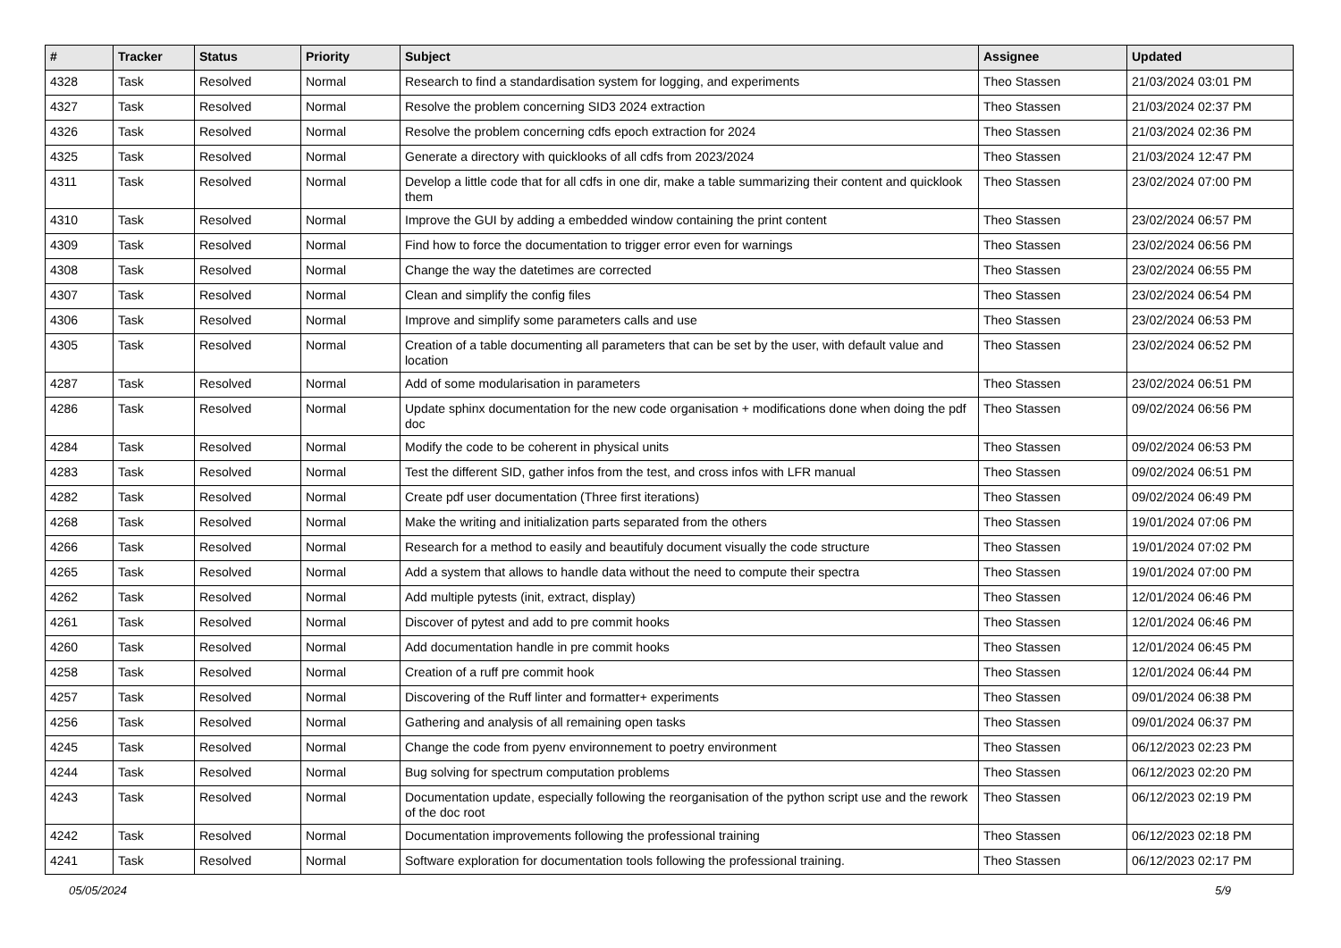| # | Tracker | Status | Priority | Subject | Assignee | Updated |
| --- | --- | --- | --- | --- | --- | --- |
| 4328 | Task | Resolved | Normal | Research to find a standardisation system for logging, and experiments | Theo Stassen | 21/03/2024 03:01 PM |
| 4327 | Task | Resolved | Normal | Resolve the problem concerning SID3 2024 extraction | Theo Stassen | 21/03/2024 02:37 PM |
| 4326 | Task | Resolved | Normal | Resolve the problem concerning cdfs epoch extraction for 2024 | Theo Stassen | 21/03/2024 02:36 PM |
| 4325 | Task | Resolved | Normal | Generate a directory with quicklooks of all cdfs from 2023/2024 | Theo Stassen | 21/03/2024 12:47 PM |
| 4311 | Task | Resolved | Normal | Develop a little code that for all cdfs in one dir, make a table summarizing their content and quicklook them | Theo Stassen | 23/02/2024 07:00 PM |
| 4310 | Task | Resolved | Normal | Improve the GUI by adding a embedded window containing the print content | Theo Stassen | 23/02/2024 06:57 PM |
| 4309 | Task | Resolved | Normal | Find how to force the documentation to trigger error even for warnings | Theo Stassen | 23/02/2024 06:56 PM |
| 4308 | Task | Resolved | Normal | Change the way the datetimes are corrected | Theo Stassen | 23/02/2024 06:55 PM |
| 4307 | Task | Resolved | Normal | Clean and simplify the config files | Theo Stassen | 23/02/2024 06:54 PM |
| 4306 | Task | Resolved | Normal | Improve and simplify some parameters calls and use | Theo Stassen | 23/02/2024 06:53 PM |
| 4305 | Task | Resolved | Normal | Creation of a table documenting all parameters that can be set by the user, with default value and location | Theo Stassen | 23/02/2024 06:52 PM |
| 4287 | Task | Resolved | Normal | Add of some modularisation in parameters | Theo Stassen | 23/02/2024 06:51 PM |
| 4286 | Task | Resolved | Normal | Update sphinx documentation for the new code organisation + modifications done when doing the pdf doc | Theo Stassen | 09/02/2024 06:56 PM |
| 4284 | Task | Resolved | Normal | Modify the code to be coherent in physical units | Theo Stassen | 09/02/2024 06:53 PM |
| 4283 | Task | Resolved | Normal | Test the different SID, gather infos from the test, and cross infos with LFR manual | Theo Stassen | 09/02/2024 06:51 PM |
| 4282 | Task | Resolved | Normal | Create pdf user documentation (Three first iterations) | Theo Stassen | 09/02/2024 06:49 PM |
| 4268 | Task | Resolved | Normal | Make the writing and initialization parts separated from the others | Theo Stassen | 19/01/2024 07:06 PM |
| 4266 | Task | Resolved | Normal | Research for a method to easily and beautifuly document visually the code structure | Theo Stassen | 19/01/2024 07:02 PM |
| 4265 | Task | Resolved | Normal | Add a system that allows to handle data without the need to compute their spectra | Theo Stassen | 19/01/2024 07:00 PM |
| 4262 | Task | Resolved | Normal | Add multiple pytests (init, extract, display) | Theo Stassen | 12/01/2024 06:46 PM |
| 4261 | Task | Resolved | Normal | Discover of pytest and add to pre commit hooks | Theo Stassen | 12/01/2024 06:46 PM |
| 4260 | Task | Resolved | Normal | Add documentation handle in pre commit hooks | Theo Stassen | 12/01/2024 06:45 PM |
| 4258 | Task | Resolved | Normal | Creation of a ruff pre commit hook | Theo Stassen | 12/01/2024 06:44 PM |
| 4257 | Task | Resolved | Normal | Discovering of the Ruff linter and formatter+ experiments | Theo Stassen | 09/01/2024 06:38 PM |
| 4256 | Task | Resolved | Normal | Gathering and analysis of all remaining open tasks | Theo Stassen | 09/01/2024 06:37 PM |
| 4245 | Task | Resolved | Normal | Change the code from pyenv environnement to poetry environment | Theo Stassen | 06/12/2023 02:23 PM |
| 4244 | Task | Resolved | Normal | Bug solving for spectrum computation problems | Theo Stassen | 06/12/2023 02:20 PM |
| 4243 | Task | Resolved | Normal | Documentation update, especially following the reorganisation of the python script use and the rework of the doc root | Theo Stassen | 06/12/2023 02:19 PM |
| 4242 | Task | Resolved | Normal | Documentation improvements following the professional training | Theo Stassen | 06/12/2023 02:18 PM |
| 4241 | Task | Resolved | Normal | Software exploration for documentation tools following the professional training. | Theo Stassen | 06/12/2023 02:17 PM |
05/05/2024 5/9